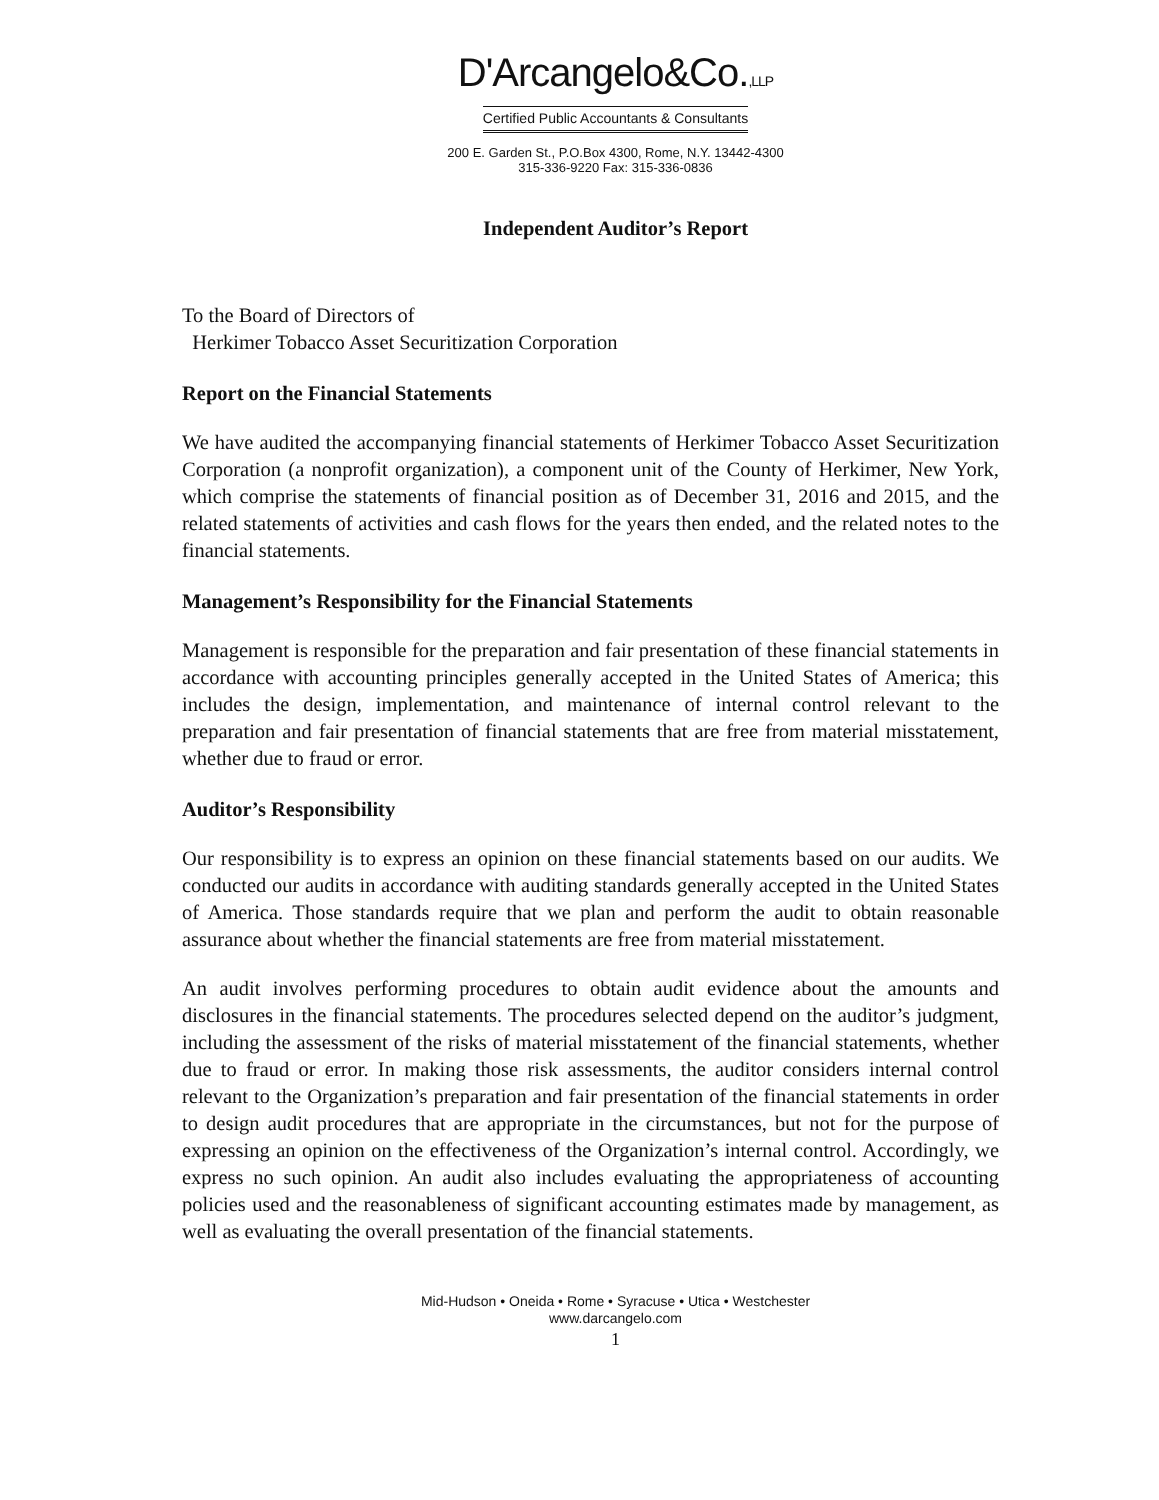D'Arcangelo&Co.,LLP
Certified Public Accountants & Consultants
200 E. Garden St., P.O.Box 4300, Rome, N.Y. 13442-4300
315-336-9220 Fax: 315-336-0836
Independent Auditor’s Report
To the Board of Directors of
Herkimer Tobacco Asset Securitization Corporation
Report on the Financial Statements
We have audited the accompanying financial statements of Herkimer Tobacco Asset Securitization Corporation (a nonprofit organization), a component unit of the County of Herkimer, New York, which comprise the statements of financial position as of December 31, 2016 and 2015, and the related statements of activities and cash flows for the years then ended, and the related notes to the financial statements.
Management’s Responsibility for the Financial Statements
Management is responsible for the preparation and fair presentation of these financial statements in accordance with accounting principles generally accepted in the United States of America; this includes the design, implementation, and maintenance of internal control relevant to the preparation and fair presentation of financial statements that are free from material misstatement, whether due to fraud or error.
Auditor’s Responsibility
Our responsibility is to express an opinion on these financial statements based on our audits. We conducted our audits in accordance with auditing standards generally accepted in the United States of America. Those standards require that we plan and perform the audit to obtain reasonable assurance about whether the financial statements are free from material misstatement.
An audit involves performing procedures to obtain audit evidence about the amounts and disclosures in the financial statements. The procedures selected depend on the auditor’s judgment, including the assessment of the risks of material misstatement of the financial statements, whether due to fraud or error. In making those risk assessments, the auditor considers internal control relevant to the Organization’s preparation and fair presentation of the financial statements in order to design audit procedures that are appropriate in the circumstances, but not for the purpose of expressing an opinion on the effectiveness of the Organization’s internal control. Accordingly, we express no such opinion. An audit also includes evaluating the appropriateness of accounting policies used and the reasonableness of significant accounting estimates made by management, as well as evaluating the overall presentation of the financial statements.
Mid-Hudson • Oneida • Rome • Syracuse • Utica • Westchester
www.darcangelo.com
1